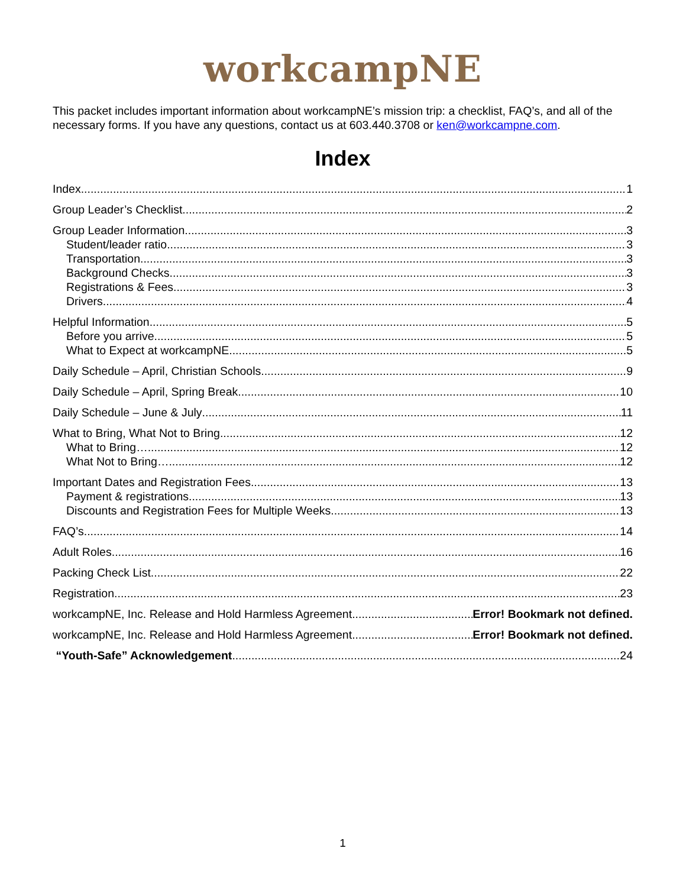workcampNE
This packet includes important information about workcampNE’s mission trip: a checklist, FAQ’s, and all of the necessary forms. If you have any questions, contact us at 603.440.3708 or ken@workcampne.com.
Index
Index 1
Group Leader’s Checklist 2
Group Leader Information 3
Student/leader ratio 3
Transportation 3
Background Checks 3
Registrations & Fees 3
Drivers 4
Helpful Information 5
Before you arrive 5
What to Expect at workcampNE 5
Daily Schedule – April, Christian Schools 9
Daily Schedule – April, Spring Break 10
Daily Schedule – June & July 11
What to Bring, What Not to Bring 12
What to Bring… 12
What Not to Bring… 12
Important Dates and Registration Fees 13
Payment & registrations 13
Discounts and Registration Fees for Multiple Weeks 13
FAQ’s 14
Adult Roles 16
Packing Check List 22
Registration 23
workcampNE, Inc. Release and Hold Harmless Agreement Error! Bookmark not defined.
workcampNE, Inc. Release and Hold Harmless Agreement Error! Bookmark not defined.
“Youth-Safe” Acknowledgement 24
1